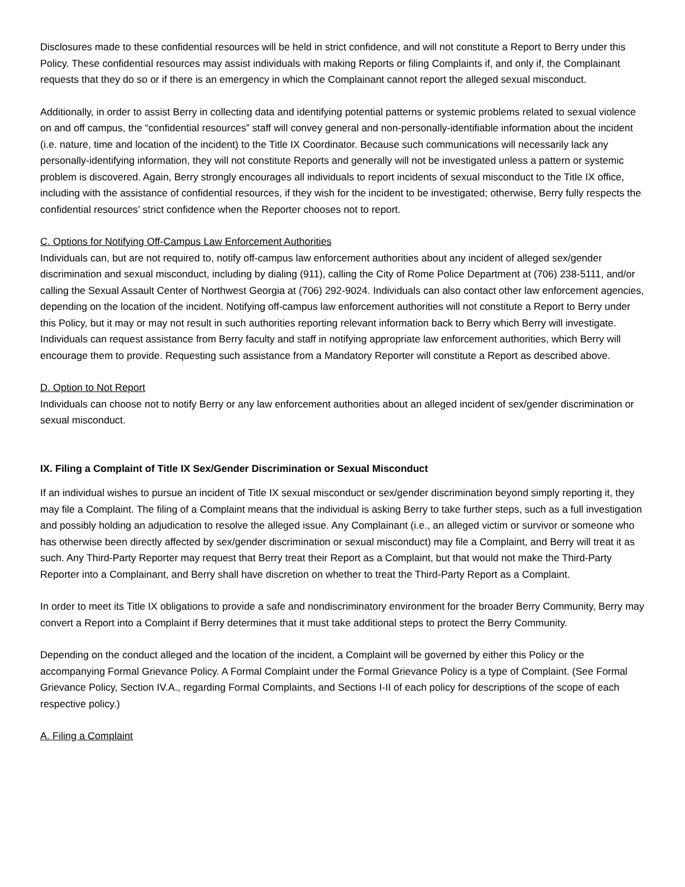Disclosures made to these confidential resources will be held in strict confidence, and will not constitute a Report to Berry under this Policy. These confidential resources may assist individuals with making Reports or filing Complaints if, and only if, the Complainant requests that they do so or if there is an emergency in which the Complainant cannot report the alleged sexual misconduct.
Additionally, in order to assist Berry in collecting data and identifying potential patterns or systemic problems related to sexual violence on and off campus, the “confidential resources” staff will convey general and non-personally-identifiable information about the incident (i.e. nature, time and location of the incident) to the Title IX Coordinator. Because such communications will necessarily lack any personally-identifying information, they will not constitute Reports and generally will not be investigated unless a pattern or systemic problem is discovered. Again, Berry strongly encourages all individuals to report incidents of sexual misconduct to the Title IX office, including with the assistance of confidential resources, if they wish for the incident to be investigated; otherwise, Berry fully respects the confidential resources’ strict confidence when the Reporter chooses not to report.
C. Options for Notifying Off-Campus Law Enforcement Authorities
Individuals can, but are not required to, notify off-campus law enforcement authorities about any incident of alleged sex/gender discrimination and sexual misconduct, including by dialing (911), calling the City of Rome Police Department at (706) 238-5111, and/or calling the Sexual Assault Center of Northwest Georgia at (706) 292-9024. Individuals can also contact other law enforcement agencies, depending on the location of the incident. Notifying off-campus law enforcement authorities will not constitute a Report to Berry under this Policy, but it may or may not result in such authorities reporting relevant information back to Berry which Berry will investigate.
Individuals can request assistance from Berry faculty and staff in notifying appropriate law enforcement authorities, which Berry will encourage them to provide. Requesting such assistance from a Mandatory Reporter will constitute a Report as described above.
D. Option to Not Report
Individuals can choose not to notify Berry or any law enforcement authorities about an alleged incident of sex/gender discrimination or sexual misconduct.
IX. Filing a Complaint of Title IX Sex/Gender Discrimination or Sexual Misconduct
If an individual wishes to pursue an incident of Title IX sexual misconduct or sex/gender discrimination beyond simply reporting it, they may file a Complaint. The filing of a Complaint means that the individual is asking Berry to take further steps, such as a full investigation and possibly holding an adjudication to resolve the alleged issue. Any Complainant (i.e., an alleged victim or survivor or someone who has otherwise been directly affected by sex/gender discrimination or sexual misconduct) may file a Complaint, and Berry will treat it as such. Any Third-Party Reporter may request that Berry treat their Report as a Complaint, but that would not make the Third-Party Reporter into a Complainant, and Berry shall have discretion on whether to treat the Third-Party Report as a Complaint.
In order to meet its Title IX obligations to provide a safe and nondiscriminatory environment for the broader Berry Community, Berry may convert a Report into a Complaint if Berry determines that it must take additional steps to protect the Berry Community.
Depending on the conduct alleged and the location of the incident, a Complaint will be governed by either this Policy or the accompanying Formal Grievance Policy. A Formal Complaint under the Formal Grievance Policy is a type of Complaint. (See Formal Grievance Policy, Section IV.A., regarding Formal Complaints, and Sections I-II of each policy for descriptions of the scope of each respective policy.)
A. Filing a Complaint